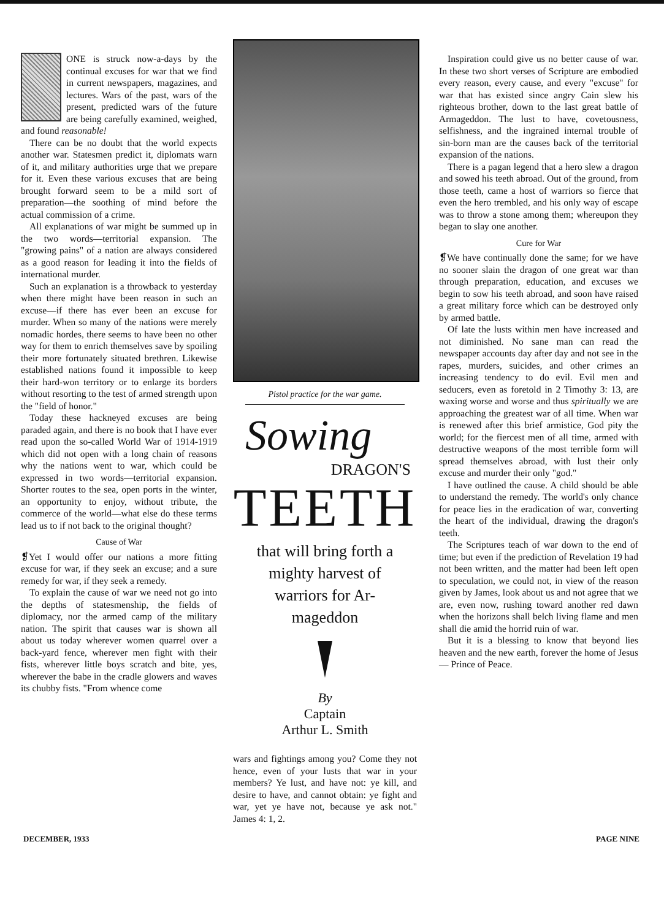ONE is struck now-a-days by the continual excuses for war that we find in current newspapers, magazines, and lectures. Wars of the past, wars of the present, predicted wars of the future are being carefully examined, weighed, and found reasonable!
There can be no doubt that the world expects another war. Statesmen predict it, diplomats warn of it, and military authorities urge that we prepare for it. Even these various excuses that are being brought forward seem to be a mild sort of preparation—the soothing of mind before the actual commission of a crime.
All explanations of war might be summed up in the two words—territorial expansion. The "growing pains" of a nation are always considered as a good reason for leading it into the fields of international murder.
Such an explanation is a throwback to yesterday when there might have been reason in such an excuse—if there has ever been an excuse for murder. When so many of the nations were merely nomadic hordes, there seems to have been no other way for them to enrich themselves save by spoiling their more fortunately situated brethren. Likewise established nations found it impossible to keep their hard-won territory or to enlarge its borders without resorting to the test of armed strength upon the "field of honor."
Today these hackneyed excuses are being paraded again, and there is no book that I have ever read upon the so-called World War of 1914-1919 which did not open with a long chain of reasons why the nations went to war, which could be expressed in two words—territorial expansion. Shorter routes to the sea, open ports in the winter, an opportunity to enjoy, without tribute, the commerce of the world—what else do these terms lead us to if not back to the original thought?
Cause of War
❡Yet I would offer our nations a more fitting excuse for war, if they seek an excuse; and a sure remedy for war, if they seek a remedy.
To explain the cause of war we need not go into the depths of statesmenship, the fields of diplomacy, nor the armed camp of the military nation. The spirit that causes war is shown all about us today wherever women quarrel over a back-yard fence, wherever men fight with their fists, wherever little boys scratch and bite, yes, wherever the babe in the cradle glowers and waves its chubby fists. "From whence come
Pistol practice for the war game.
Sowing
DRAGON'S
TEETH
that will bring forth a
mighty harvest of
warriors for Ar-
mageddon
By
Captain
Arthur L. Smith
wars and fightings among you? Come they not hence, even of your lusts that war in your members? Ye lust, and have not: ye kill, and desire to have, and cannot obtain: ye fight and war, yet ye have not, because ye ask not." James 4: 1, 2.
Inspiration could give us no better cause of war. In these two short verses of Scripture are embodied every reason, every cause, and every "excuse" for war that has existed since angry Cain slew his righteous brother, down to the last great battle of Armageddon. The lust to have, covetousness, selfishness, and the ingrained internal trouble of sin-born man are the causes back of the territorial expansion of the nations.
There is a pagan legend that a hero slew a dragon and sowed his teeth abroad. Out of the ground, from those teeth, came a host of warriors so fierce that even the hero trembled, and his only way of escape was to throw a stone among them; whereupon they began to slay one another.
Cure for War
❡We have continually done the same; for we have no sooner slain the dragon of one great war than through preparation, education, and excuses we begin to sow his teeth abroad, and soon have raised a great military force which can be destroyed only by armed battle.
Of late the lusts within men have increased and not diminished. No sane man can read the newspaper accounts day after day and not see in the rapes, murders, suicides, and other crimes an increasing tendency to do evil. Evil men and seducers, even as foretold in 2 Timothy 3: 13, are waxing worse and worse and thus spiritually we are approaching the greatest war of all time. When war is renewed after this brief armistice, God pity the world; for the fiercest men of all time, armed with destructive weapons of the most terrible form will spread themselves abroad, with lust their only excuse and murder their only "god."
I have outlined the cause. A child should be able to understand the remedy. The world's only chance for peace lies in the eradication of war, converting the heart of the individual, drawing the dragon's teeth.
The Scriptures teach of war down to the end of time; but even if the prediction of Revelation 19 had not been written, and the matter had been left open to speculation, we could not, in view of the reason given by James, look about us and not agree that we are, even now, rushing toward another red dawn when the horizons shall belch living flame and men shall die amid the horrid ruin of war.
But it is a blessing to know that beyond lies heaven and the new earth, forever the home of Jesus — Prince of Peace.
DECEMBER, 1933 PAGE NINE